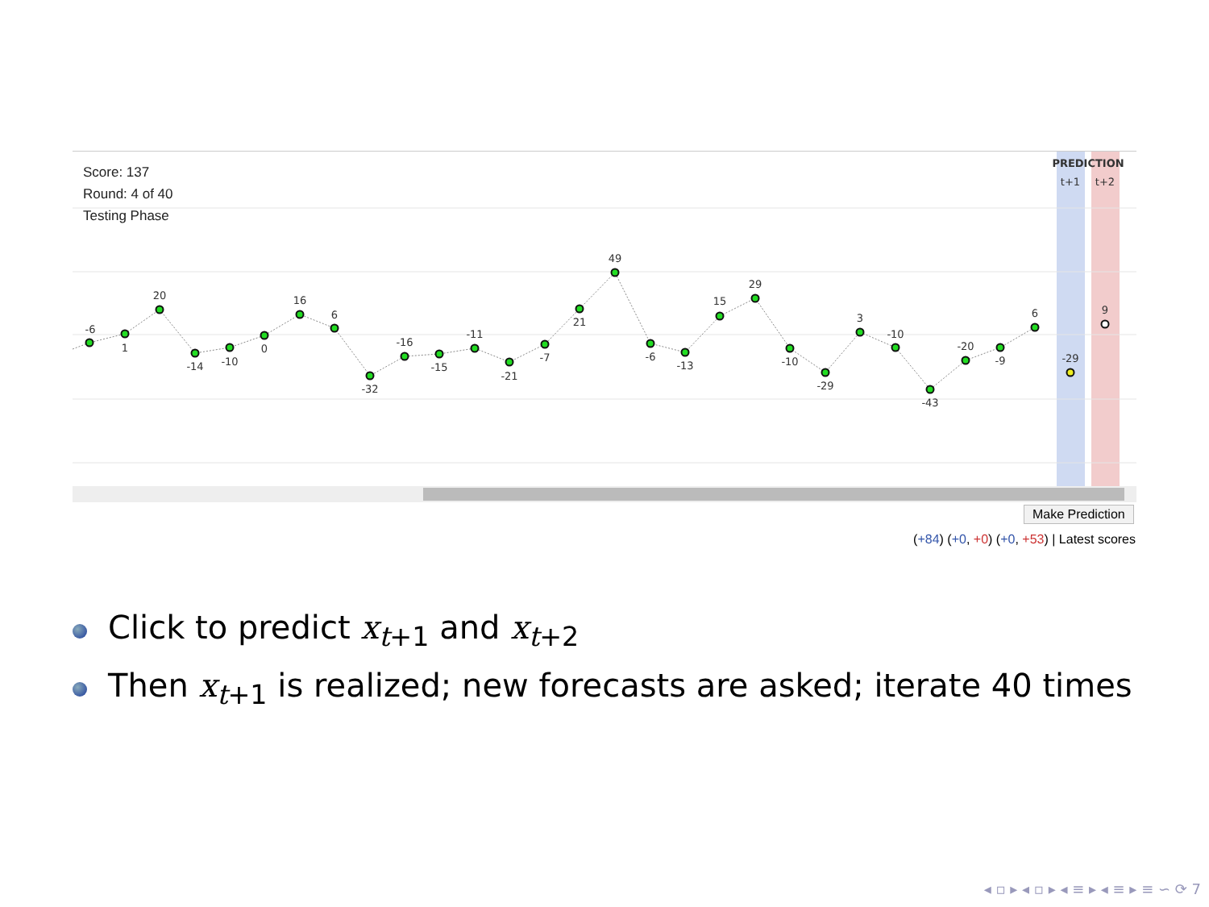-6
1
20
-14
-10
0
16
6
-32
-16
-15
-11
-21
-7
21
49
-6
-13
15
29
-10
-29
3
-10
-43
-20
-9
6
-29
9
PREDICTION
t+1
t+2
Score: 137
Round: 4 of 40
Testing Phase
Make Prediction
(+84) (+0, +0) (+0, +53) | Latest scores
Click to predict x<sub>t+1</sub> and x<sub>t+2</sub>
Then x<sub>t+1</sub> is realized; new forecasts are asked; iterate 40 times
◂ ▫ ▸ ◂ ▫ ▸ ◂ ≡ ▸ ◂ ≡ ▸ ≡ ∽ ⟳ 7